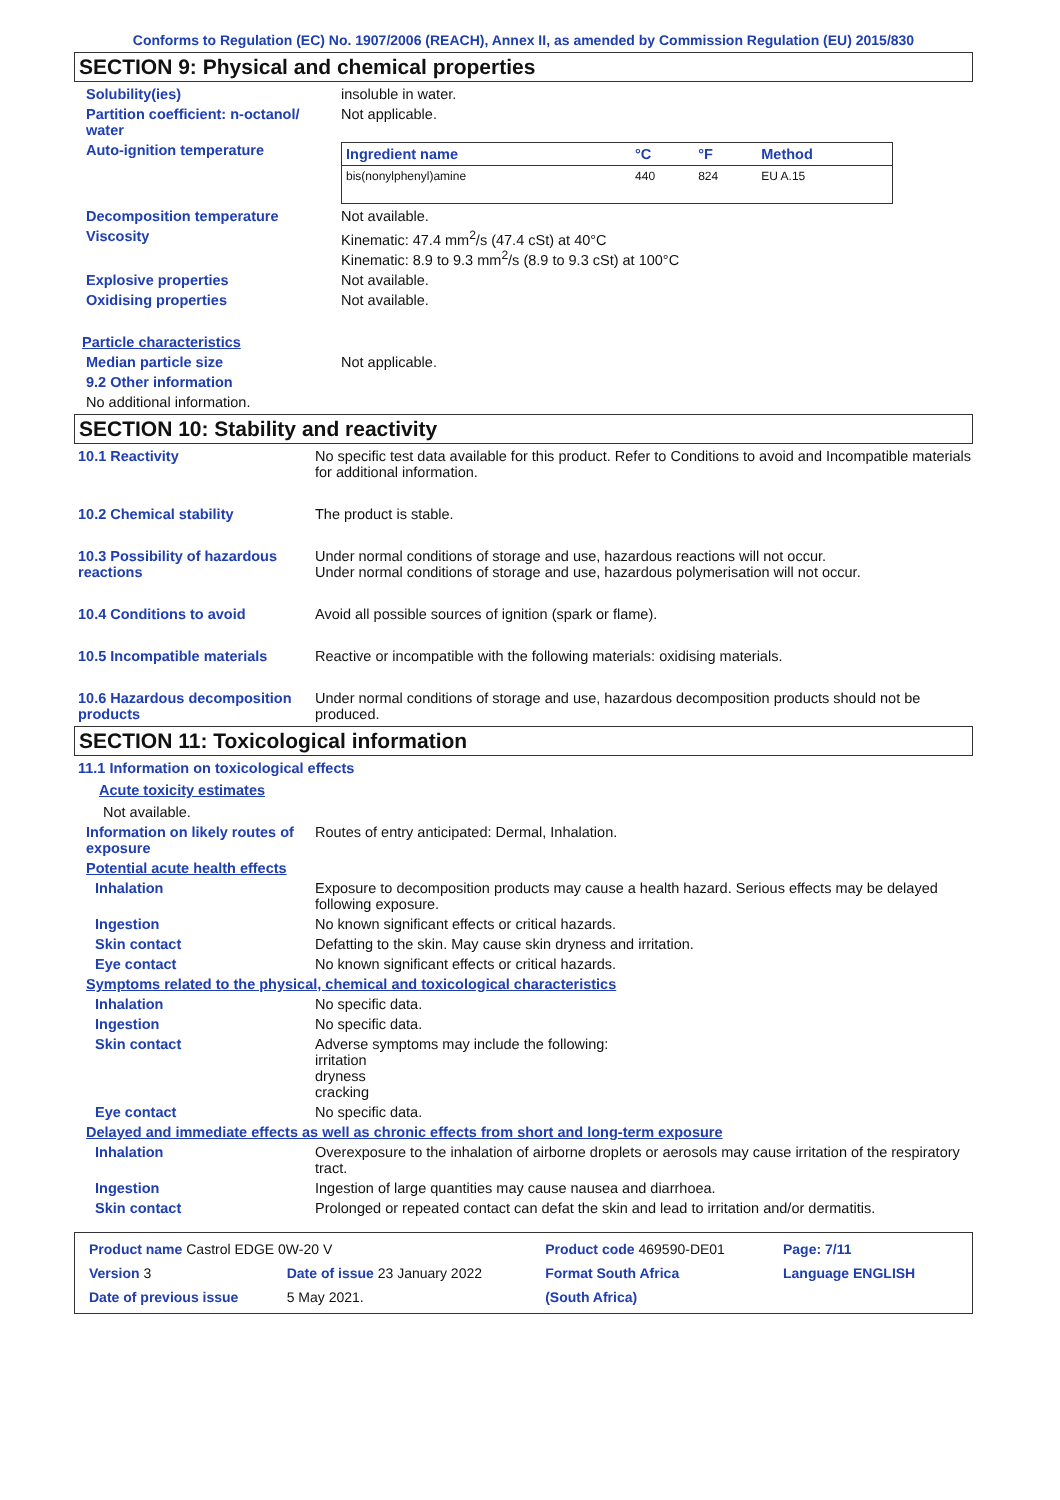Conforms to Regulation (EC) No. 1907/2006 (REACH), Annex II, as amended by Commission Regulation (EU) 2015/830
SECTION 9: Physical and chemical properties
Solubility(ies) insoluble in water.
Partition coefficient: n-octanol/ water
Not applicable.
Auto-ignition temperature
| Ingredient name | °C | °F | Method |
| --- | --- | --- | --- |
| bis(nonylphenyl)amine | 440 | 824 | EU A.15 |
Decomposition temperature Not available.
Viscosity Kinematic: 47.4 mm<sup>2</sup>/s (47.4 cSt) at 40°C
Kinematic: 8.9 to 9.3 mm<sup>2</sup>/s (8.9 to 9.3 cSt) at 100°C
Explosive properties Not available.
Oxidising properties Not available.
Particle characteristics
Median particle size Not applicable.
9.2 Other information
No additional information.
SECTION 10: Stability and reactivity
10.1 Reactivity No specific test data available for this product. Refer to Conditions to avoid and Incompatible materials for additional information.
10.2 Chemical stability The product is stable.
10.3 Possibility of hazardous reactions
Under normal conditions of storage and use, hazardous reactions will not occur.
Under normal conditions of storage and use, hazardous polymerisation will not occur.
10.4 Conditions to avoid Avoid all possible sources of ignition (spark or flame).
10.5 Incompatible materials Reactive or incompatible with the following materials: oxidising materials.
10.6 Hazardous decomposition products
Under normal conditions of storage and use, hazardous decomposition products should not be produced.
SECTION 11: Toxicological information
11.1 Information on toxicological effects
Acute toxicity estimates
Not available.
Information on likely routes of exposure
Routes of entry anticipated: Dermal, Inhalation.
Potential acute health effects
Inhalation Exposure to decomposition products may cause a health hazard. Serious effects may be delayed following exposure.
Ingestion No known significant effects or critical hazards.
Skin contact Defatting to the skin. May cause skin dryness and irritation.
Eye contact No known significant effects or critical hazards.
Symptoms related to the physical, chemical and toxicological characteristics
Inhalation No specific data.
Ingestion No specific data.
Skin contact Adverse symptoms may include the following:
irritation
dryness
cracking
Eye contact No specific data.
Delayed and immediate effects as well as chronic effects from short and long-term exposure
Inhalation Overexposure to the inhalation of airborne droplets or aerosols may cause irritation of the respiratory tract.
Ingestion Ingestion of large quantities may cause nausea and diarrhoea.
Skin contact Prolonged or repeated contact can defat the skin and lead to irritation and/or dermatitis.
| Product name Castrol EDGE 0W-20 V | | Product code 469590-DE01 | Page: 7/11 |
| Version 3 | Date of issue 23 January 2022 | Format South Africa | Language ENGLISH |
| Date of previous issue | 5 May 2021. | (South Africa) | |